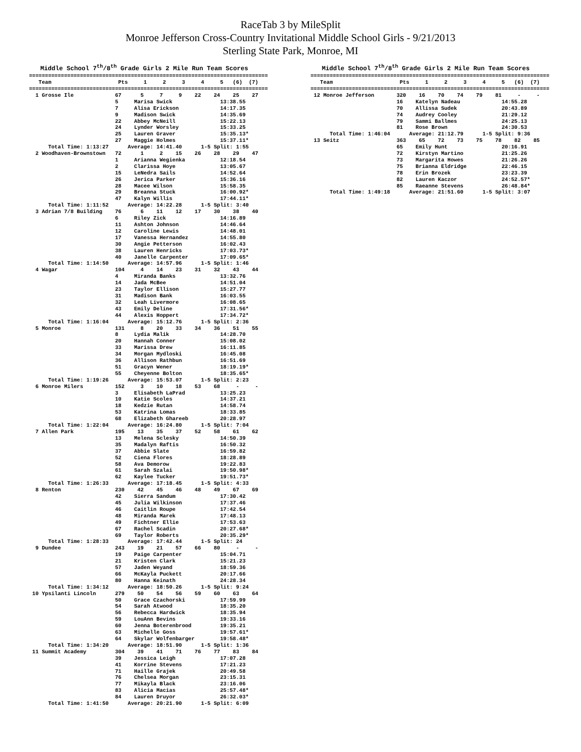RaceTab 3 by MileSplit
Monroe Jefferson Cross-Country Invitational Middle School Girls - 9/21/2013
Sterling State Park, Monroe, MI
   Middle School 7th/8th Grade Girls 2 Mile Run Team Scores
===========================================================================
   Team                     Pts     1     2     3     4     5   (6)  (7)
===========================================================================
  1 Grosse Ile             67      5     7     9    22    24    25    27
                           5     Marisa Swick               13:38.55
                           7     Alisa Erickson             14:17.35
                           9     Madison Swick              14:35.69
                           22    Abbey McNeill              15:22.13
                           24    Lynder Worsley             15:33.25
                           25    Lauren Graver              15:35.13*
                           27    Maggie Holmes              15:37.11*
      Total Time: 1:13:27      Average: 14:41.40      1-5 Split: 1:55
  2 Woodhaven-Brownstown   72      1     2    15    26    28    29    47
                           1     Arianna Wegienka           12:18.54
                           2     Clarissa Hoye              13:05.67
                           15    LeNedra Sails              14:52.64
                           26    Jerica Parker              15:36.16
                           28    Macee Wilson               15:58.35
                           29    Breanna Stuck              16:00.92*
                           47    Kalyn Willis               17:44.11*
      Total Time: 1:11:52      Average: 14:22.28      1-5 Split: 3:40
  3 Adrian 7/8 Building    76      6    11    12    17    30    38    40
                           6     Riley Zick                 14:16.89
                           11    Ashton Johnson             14:46.64
                           12    Caroline Lewis             14:48.01
                           17    Vanessa Hernandez          14:55.80
                           30    Angie Petterson            16:02.43
                           38    Lauren Henricks            17:03.73*
                           40    Janelle Carpenter          17:09.65*
      Total Time: 1:14:50      Average: 14:57.96      1-5 Split: 1:46
  4 Wagar                  104     4    14    23    31    32    43    44
                           4     Miranda Banks              13:32.76
                           14    Jada McBee                 14:51.04
                           23    Taylor Ellison             15:27.77
                           31    Madison Bank               16:03.55
                           32    Leah Livermore             16:08.65
                           43    Emily Deline               17:31.56*
                           44    Alexis Hoppert             17:34.72*
      Total Time: 1:16:04      Average: 15:12.76      1-5 Split: 2:36
  5 Monroe                 131     8    20    33    34    36    51    55
                           8     Lydia Malik                14:28.70
                           20    Hannah Conner              15:08.02
                           33    Marissa Drew               16:11.85
                           34    Morgan Mydloski            16:45.08
                           36    Allison Rathbun            16:51.69
                           51    Gracyn Wener               18:19.19*
                           55    Cheyenne Bolton            18:35.65*
      Total Time: 1:19:26      Average: 15:53.07      1-5 Split: 2:23
  6 Monroe Milers          152     3    10    18    53    68     -     -
                           3     Elisabeth LaPrad           13:25.23
                           10    Katie Scoles               14:37.21
                           18    Kedzie Rutan               14:58.74
                           53    Katrina Lomas              18:33.85
                           68    Elizabeth Ghareeb          20:28.97
      Total Time: 1:22:04      Average: 16:24.80      1-5 Split: 7:04
  7 Allen Park             195    13    35    37    52    58    61    62
                           13    Melena Sclesky             14:50.39
                           35    Madalyn Raftis             16:50.32
                           37    Abbie Slate                16:59.82
                           52    Ciena Flores               18:28.89
                           58    Ava Demorow                19:22.83
                           61    Sarah Szalai               19:50.98*
                           62    Kaylee Tucker              19:51.73*
      Total Time: 1:26:33      Average: 17:18.45      1-5 Split: 4:33
  8 Renton                 230    42    45    46    48    49    67    69
                           42    Sierra Sandum              17:30.42
                           45    Julia Wilkinson            17:37.46
                           46    Caitlin Roupe              17:42.54
                           48    Miranda Marek              17:48.13
                           49    Fichtner Ellie             17:53.63
                           67    Rachel Scadin              20:27.68*
                           69    Taylor Roberts             20:35.29*
      Total Time: 1:28:33      Average: 17:42.44      1-5 Split: 24
  9 Dundee                 243    19    21    57    66    80     -     -
                           19    Paige Carpenter            15:04.71
                           21    Kristen Clark              15:21.23
                           57    Jaden Weyand               18:59.36
                           66    McKayla Puckett            20:17.66
                           80    Hanna Keinath              24:28.34
      Total Time: 1:34:12      Average: 18:50.26      1-5 Split: 9:24
 10 Ypsilanti Lincoln      279    50    54    56    59    60    63    64
                           50    Grace Czachorski           17:59.99
                           54    Sarah Atwood               18:35.20
                           56    Rebecca Hardwick           18:35.94
                           59    LouAnn Bevins              19:33.16
                           60    Jenna Boterenbrood         19:35.21
                           63    Michelle Goss              19:57.61*
                           64    Skylar Wolfenbarger        19:58.48*
      Total Time: 1:34:20      Average: 18:51.90      1-5 Split: 1:36
 11 Summit Academy         304    39    41    71    76    77    83    84
                           39    Jessica Leigh              17:07.28
                           41    Korrine Stevens            17:21.23
                           71    Haille Grajek              20:49.58
                           76    Chelsea Morgan             23:15.31
                           77    Mikayla Black              23:16.06
                           83    Alicia Macias              25:57.48*
                           84    Lauren Druyor              26:32.03*
      Total Time: 1:41:50      Average: 20:21.90      1-5 Split: 6:09
   Middle School 7th/8th Grade Girls 2 Mile Run Team Scores
===========================================================================
   Team                     Pts     1     2     3     4     5   (6)  (7)
===========================================================================
 12 Monroe Jefferson       320    16    70    74    79    81     -     -
                           16    Katelyn Nadeau             14:55.28
                           70    Allissa Sudek              20:43.89
                           74    Audrey Cooley              21:29.12
                           79    Sammi Ballmes              24:25.13
                           81    Rose Brown                 24:30.53
      Total Time: 1:46:04      Average: 21:12.79      1-5 Split: 9:36
 13 Seitz                  363    65    72    73    75    78    82    85
                           65    Emily Hunt                 20:16.91
                           72    Kirstyn Martino            21:25.26
                           73    Margarita Howes            21:26.26
                           75    Brianna Eldridge           22:46.15
                           78    Erin Brozek                23:23.39
                           82    Lauren Kaczor              24:52.57*
                           85    Raeanne Stevens            26:48.84*
      Total Time: 1:49:18      Average: 21:51.60      1-5 Split: 3:07